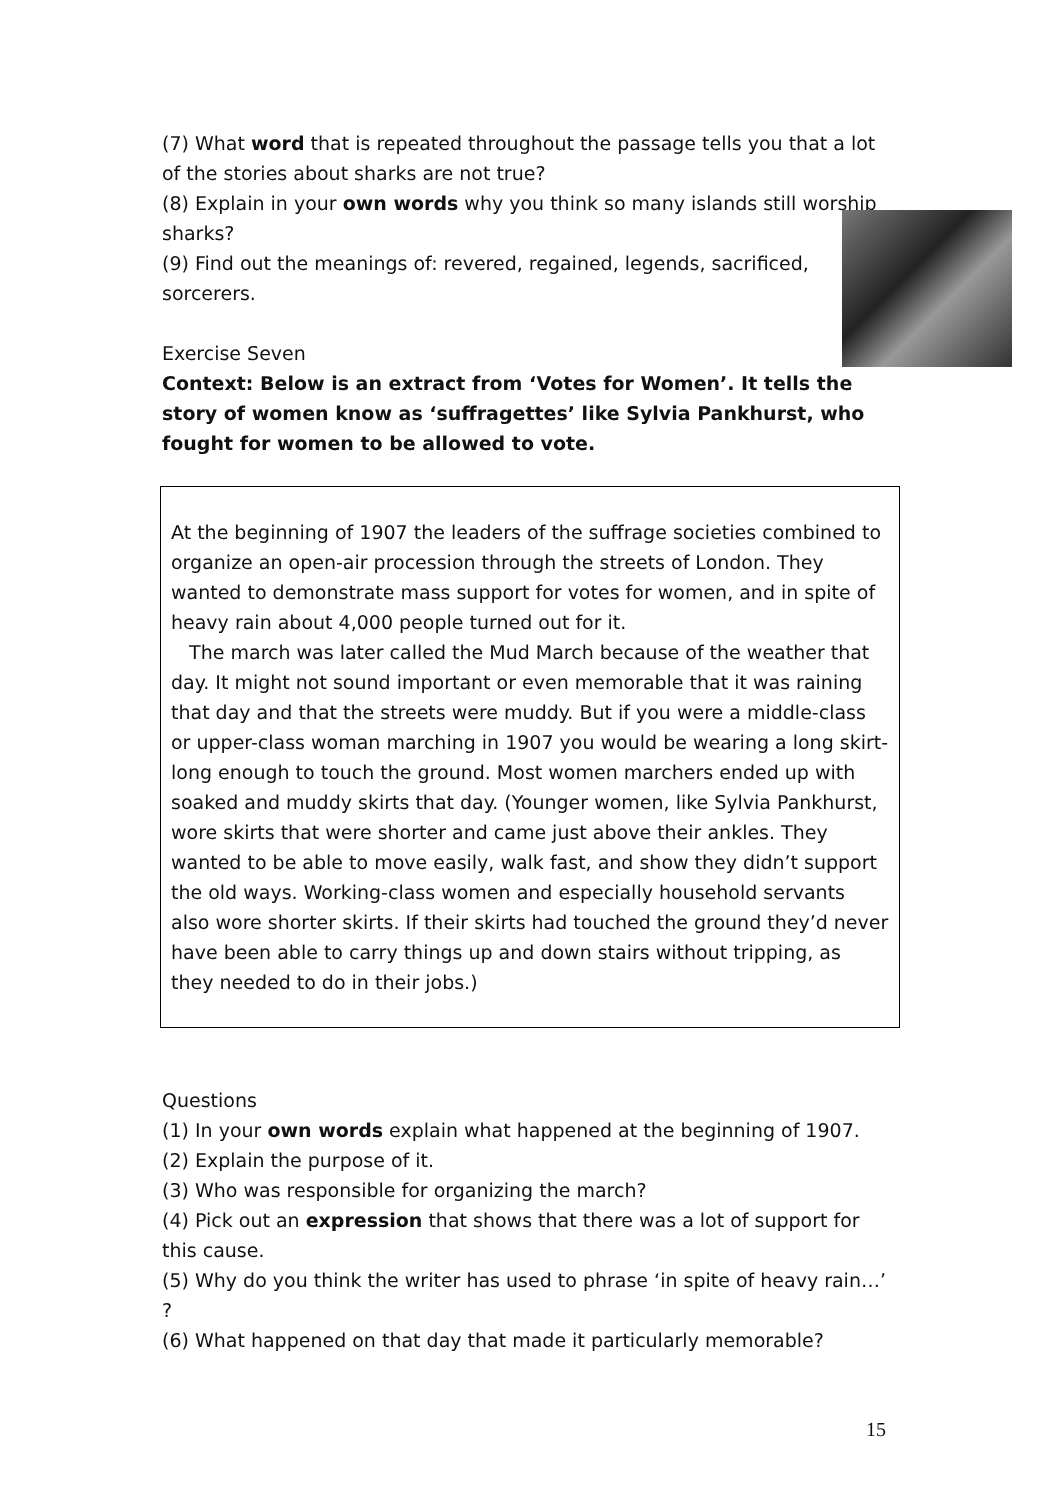(7) What word that is repeated throughout the passage tells you that a lot of the stories about sharks are not true?
(8) Explain in your own words why you think so many islands still worship sharks?
(9) Find out the meanings of: revered, regained, legends, sacrificed, sorcerers.
Exercise Seven
Context: Below is an extract from ‘Votes for Women’. It tells the story of women know as ‘suffragettes’ like Sylvia Pankhurst, who fought for women to be allowed to vote.
At the beginning of 1907 the leaders of the suffrage societies combined to organize an open-air procession through the streets of London. They wanted to demonstrate mass support for votes for women, and in spite of heavy rain about 4,000 people turned out for it.
The march was later called the Mud March because of the weather that day. It might not sound important or even memorable that it was raining that day and that the streets were muddy. But if you were a middle-class or upper-class woman marching in 1907 you would be wearing a long skirt-long enough to touch the ground. Most women marchers ended up with soaked and muddy skirts that day. (Younger women, like Sylvia Pankhurst, wore skirts that were shorter and came just above their ankles. They wanted to be able to move easily, walk fast, and show they didn’t support the old ways. Working-class women and especially household servants also wore shorter skirts. If their skirts had touched the ground they’d never have been able to carry things up and down stairs without tripping, as they needed to do in their jobs.)
Questions
(1) In your own words explain what happened at the beginning of 1907.
(2) Explain the purpose of it.
(3) Who was responsible for organizing the march?
(4) Pick out an expression that shows that there was a lot of support for this cause.
(5) Why do you think the writer has used to phrase ‘in spite of heavy rain…’ ?
(6) What happened on that day that made it particularly memorable?
15